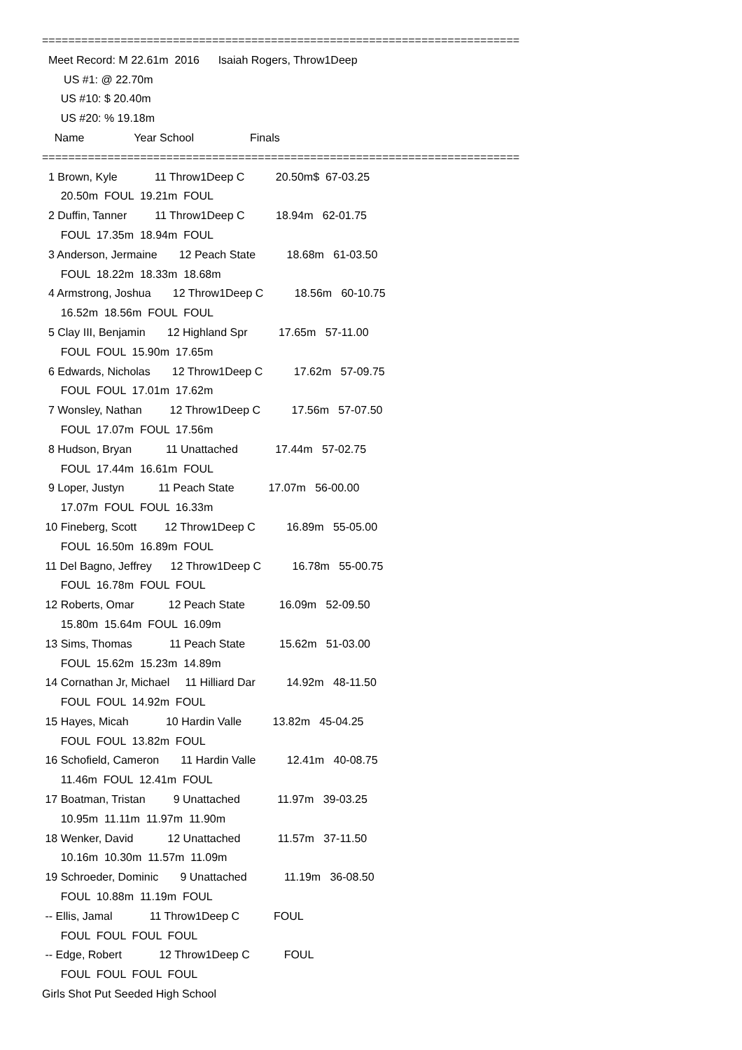=========================================================================
Meet Record: M 22.61m 2016 Isaiah Rogers, Throw1Deep
US #1: @ 22.70m
US #10: $ 20.40m
US #20: % 19.18m
Name Year School Finals
=========================================================================
1 Brown, Kyle 11 Throw1Deep C 20.50m$ 67-03.25
20.50m FOUL 19.21m FOUL
2 Duffin, Tanner 11 Throw1Deep C 18.94m 62-01.75
FOUL 17.35m 18.94m FOUL
3 Anderson, Jermaine 12 Peach State 18.68m 61-03.50
FOUL 18.22m 18.33m 18.68m
4 Armstrong, Joshua 12 Throw1Deep C 18.56m 60-10.75
16.52m 18.56m FOUL FOUL
5 Clay III, Benjamin 12 Highland Spr 17.65m 57-11.00
FOUL FOUL 15.90m 17.65m
6 Edwards, Nicholas 12 Throw1Deep C 17.62m 57-09.75
FOUL FOUL 17.01m 17.62m
7 Wonsley, Nathan 12 Throw1Deep C 17.56m 57-07.50
FOUL 17.07m FOUL 17.56m
8 Hudson, Bryan 11 Unattached 17.44m 57-02.75
FOUL 17.44m 16.61m FOUL
9 Loper, Justyn 11 Peach State 17.07m 56-00.00
17.07m FOUL FOUL 16.33m
10 Fineberg, Scott 12 Throw1Deep C 16.89m 55-05.00
FOUL 16.50m 16.89m FOUL
11 Del Bagno, Jeffrey 12 Throw1Deep C 16.78m 55-00.75
FOUL 16.78m FOUL FOUL
12 Roberts, Omar 12 Peach State 16.09m 52-09.50
15.80m 15.64m FOUL 16.09m
13 Sims, Thomas 11 Peach State 15.62m 51-03.00
FOUL 15.62m 15.23m 14.89m
14 Cornathan Jr, Michael 11 Hilliard Dar 14.92m 48-11.50
FOUL FOUL 14.92m FOUL
15 Hayes, Micah 10 Hardin Valle 13.82m 45-04.25
FOUL FOUL 13.82m FOUL
16 Schofield, Cameron 11 Hardin Valle 12.41m 40-08.75
11.46m FOUL 12.41m FOUL
17 Boatman, Tristan 9 Unattached 11.97m 39-03.25
10.95m 11.11m 11.97m 11.90m
18 Wenker, David 12 Unattached 11.57m 37-11.50
10.16m 10.30m 11.57m 11.09m
19 Schroeder, Dominic 9 Unattached 11.19m 36-08.50
FOUL 10.88m 11.19m FOUL
-- Ellis, Jamal 11 Throw1Deep C FOUL
FOUL FOUL FOUL FOUL
-- Edge, Robert 12 Throw1Deep C FOUL
FOUL FOUL FOUL FOUL
Girls Shot Put Seeded High School